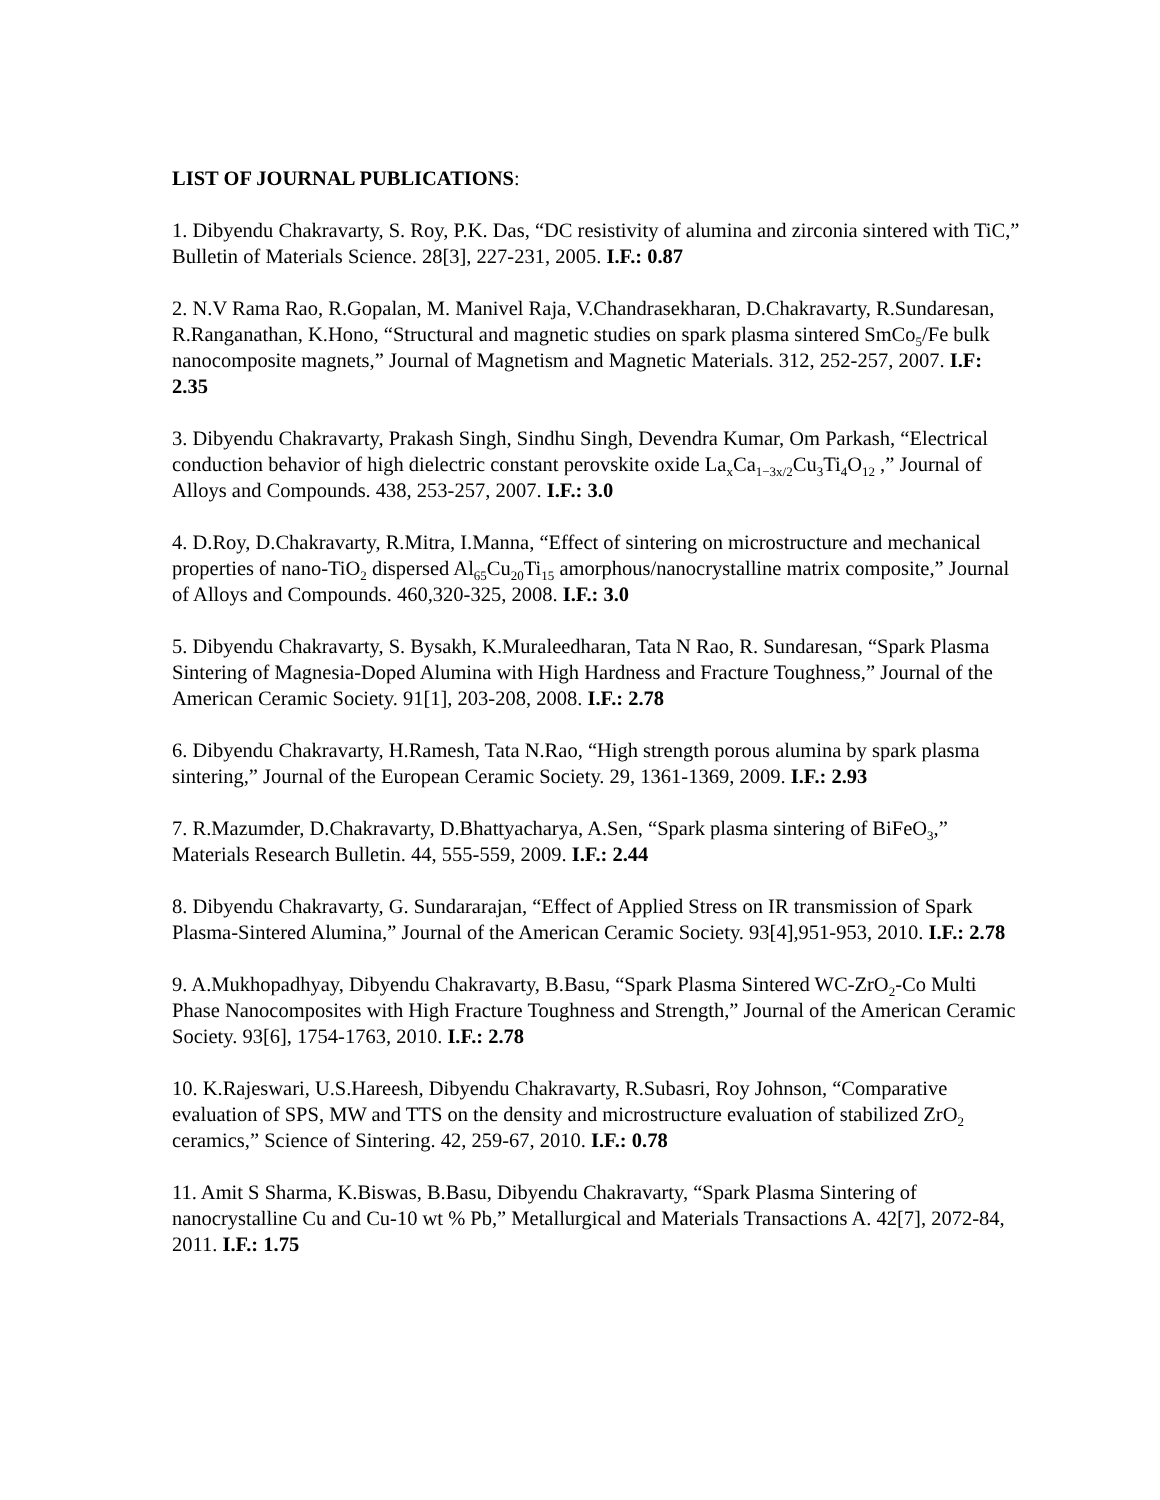LIST OF JOURNAL PUBLICATIONS:
1. Dibyendu Chakravarty, S. Roy, P.K. Das, “DC resistivity of alumina and zirconia sintered with TiC,” Bulletin of Materials Science. 28[3], 227-231, 2005. I.F.: 0.87
2. N.V Rama Rao, R.Gopalan, M. Manivel Raja, V.Chandrasekharan, D.Chakravarty, R.Sundaresan, R.Ranganathan, K.Hono, “Structural and magnetic studies on spark plasma sintered SmCo<sub>5</sub>/Fe bulk nanocomposite magnets,” Journal of Magnetism and Magnetic Materials. 312, 252-257, 2007. I.F: 2.35
3. Dibyendu Chakravarty, Prakash Singh, Sindhu Singh, Devendra Kumar, Om Parkash, “Electrical conduction behavior of high dielectric constant perovskite oxide La<sub>x</sub>Ca<sub>1−3x/2</sub>Cu<sub>3</sub>Ti<sub>4</sub>O<sub>12</sub> ,” Journal of Alloys and Compounds. 438, 253-257, 2007. I.F.: 3.0
4. D.Roy, D.Chakravarty, R.Mitra, I.Manna, “Effect of sintering on microstructure and mechanical properties of nano-TiO<sub>2</sub> dispersed Al<sub>65</sub>Cu<sub>20</sub>Ti<sub>15</sub> amorphous/nanocrystalline matrix composite,” Journal of Alloys and Compounds. 460,320-325, 2008. I.F.: 3.0
5. Dibyendu Chakravarty, S. Bysakh, K.Muraleedharan, Tata N Rao, R. Sundaresan, “Spark Plasma Sintering of Magnesia-Doped Alumina with High Hardness and Fracture Toughness,” Journal of the American Ceramic Society. 91[1], 203-208, 2008. I.F.: 2.78
6. Dibyendu Chakravarty, H.Ramesh, Tata N.Rao, “High strength porous alumina by spark plasma sintering,” Journal of the European Ceramic Society. 29, 1361-1369, 2009. I.F.: 2.93
7. R.Mazumder, D.Chakravarty, D.Bhattyacharya, A.Sen, “Spark plasma sintering of BiFeO<sub>3</sub>,” Materials Research Bulletin. 44, 555-559, 2009. I.F.: 2.44
8. Dibyendu Chakravarty, G. Sundararajan, “Effect of Applied Stress on IR transmission of Spark Plasma-Sintered Alumina,” Journal of the American Ceramic Society. 93[4],951-953, 2010. I.F.: 2.78
9. A.Mukhopadhyay, Dibyendu Chakravarty, B.Basu, “Spark Plasma Sintered WC-ZrO<sub>2</sub>-Co Multi Phase Nanocomposites with High Fracture Toughness and Strength,” Journal of the American Ceramic Society. 93[6], 1754-1763, 2010. I.F.: 2.78
10. K.Rajeswari, U.S.Hareesh, Dibyendu Chakravarty, R.Subasri, Roy Johnson, “Comparative evaluation of SPS, MW and TTS on the density and microstructure evaluation of stabilized ZrO<sub>2</sub> ceramics,” Science of Sintering. 42, 259-67, 2010. I.F.: 0.78
11. Amit S Sharma, K.Biswas, B.Basu, Dibyendu Chakravarty, “Spark Plasma Sintering of nanocrystalline Cu and Cu-10 wt % Pb,” Metallurgical and Materials Transactions A. 42[7], 2072-84, 2011. I.F.: 1.75